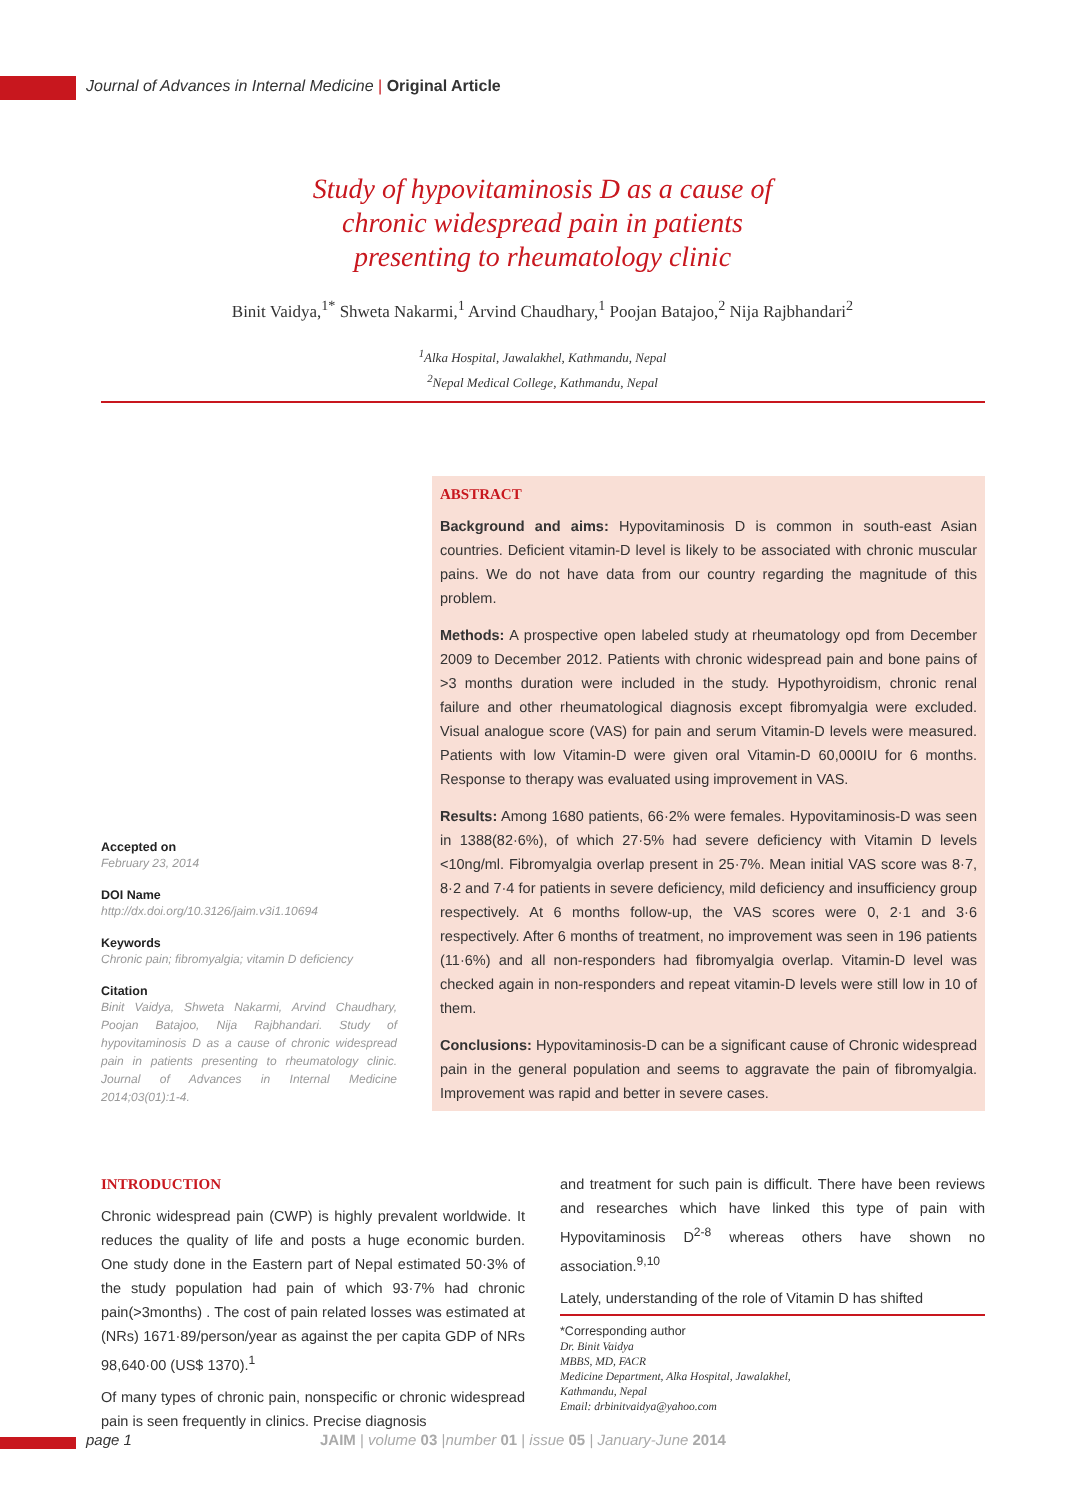Journal of Advances in Internal Medicine | Original Article
Study of hypovitaminosis D as a cause of
chronic widespread pain in patients
presenting to rheumatology clinic
Binit Vaidya,<sup>1*</sup> Shweta Nakarmi,<sup>1</sup> Arvind Chaudhary,<sup>1</sup> Poojan Batajoo,<sup>2</sup> Nija Rajbhandari<sup>2</sup>
<sup>1</sup> Alka Hospital, Jawalakhel, Kathmandu, Nepal
<sup>2</sup> Nepal Medical College, Kathmandu, Nepal
ABSTRACT
Background and aims: Hypovitaminosis D is common in south-east Asian countries. Deficient vitamin-D level is likely to be associated with chronic muscular pains. We do not have data from our country regarding the magnitude of this problem.
Methods: A prospective open labeled study at rheumatology opd from December 2009 to December 2012. Patients with chronic widespread pain and bone pains of >3 months duration were included in the study. Hypothyroidism, chronic renal failure and other rheumatological diagnosis except fibromyalgia were excluded. Visual analogue score (VAS) for pain and serum Vitamin-D levels were measured. Patients with low Vitamin-D were given oral Vitamin-D 60,000IU for 6 months. Response to therapy was evaluated using improvement in VAS.
Results: Among 1680 patients, 66·2% were females. Hypovitaminosis-D was seen in 1388(82·6%), of which 27·5% had severe deficiency with Vitamin D levels <10ng/ml. Fibromyalgia overlap present in 25·7%. Mean initial VAS score was 8·7, 8·2 and 7·4 for patients in severe deficiency, mild deficiency and insufficiency group respectively. At 6 months follow-up, the VAS scores were 0, 2·1 and 3·6 respectively. After 6 months of treatment, no improvement was seen in 196 patients (11·6%) and all non-responders had fibromyalgia overlap. Vitamin-D level was checked again in non-responders and repeat vitamin-D levels were still low in 10 of them.
Conclusions: Hypovitaminosis-D can be a significant cause of Chronic widespread pain in the general population and seems to aggravate the pain of fibromyalgia. Improvement was rapid and better in severe cases.
Accepted on
February 23, 2014
DOI Name
http://dx.doi.org/10.3126/jaim.v3i1.10694
Keywords
Chronic pain; fibromyalgia; vitamin D deficiency
Citation
Binit Vaidya, Shweta Nakarmi, Arvind Chaudhary, Poojan Batajoo, Nija Rajbhandari. Study of hypovitaminosis D as a cause of chronic widespread pain in patients presenting to rheumatology clinic. Journal of Advances in Internal Medicine 2014;03(01):1-4.
INTRODUCTION
Chronic widespread pain (CWP) is highly prevalent worldwide. It reduces the quality of life and posts a huge economic burden. One study done in the Eastern part of Nepal estimated 50·3% of the study population had pain of which 93·7% had chronic pain(>3months) . The cost of pain related losses was estimated at (NRs) 1671·89/person/year as against the per capita GDP of NRs 98,640·00 (US$ 1370).<sup>1</sup>
Of many types of chronic pain, nonspecific or chronic widespread pain is seen frequently in clinics. Precise diagnosis
and treatment for such pain is difficult. There have been reviews and researches which have linked this type of pain with Hypovitaminosis D<sup>2-8</sup> whereas others have shown no association.<sup>9,10</sup>
Lately, understanding of the role of Vitamin D has shifted
*Corresponding author
Dr. Binit Vaidya
MBBS, MD, FACR
Medicine Department, Alka Hospital, Jawalakhel,
Kathmandu, Nepal
Email: drbinitvaidya@yahoo.com
page 1
JAIM | volume 03 |number 01 | issue 05 | January-June 2014